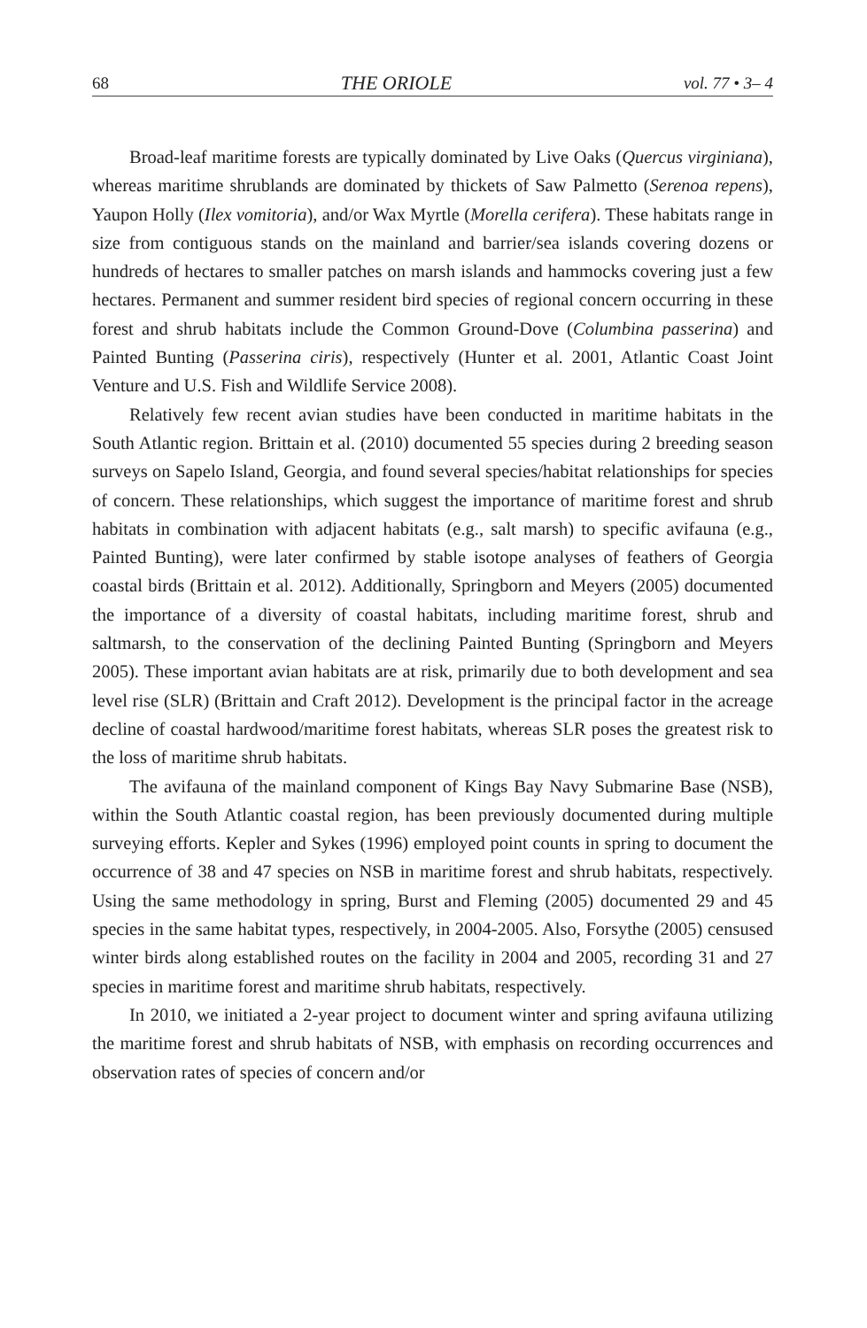68 THE ORIOLE vol. 77 • 3– 4
Broad-leaf maritime forests are typically dominated by Live Oaks (Quercus virginiana), whereas maritime shrublands are dominated by thickets of Saw Palmetto (Serenoa repens), Yaupon Holly (Ilex vomitoria), and/or Wax Myrtle (Morella cerifera). These habitats range in size from contiguous stands on the mainland and barrier/sea islands covering dozens or hundreds of hectares to smaller patches on marsh islands and hammocks covering just a few hectares. Permanent and summer resident bird species of regional concern occurring in these forest and shrub habitats include the Common Ground-Dove (Columbina passerina) and Painted Bunting (Passerina ciris), respectively (Hunter et al. 2001, Atlantic Coast Joint Venture and U.S. Fish and Wildlife Service 2008).
Relatively few recent avian studies have been conducted in maritime habitats in the South Atlantic region. Brittain et al. (2010) documented 55 species during 2 breeding season surveys on Sapelo Island, Georgia, and found several species/habitat relationships for species of concern. These relationships, which suggest the importance of maritime forest and shrub habitats in combination with adjacent habitats (e.g., salt marsh) to specific avifauna (e.g., Painted Bunting), were later confirmed by stable isotope analyses of feathers of Georgia coastal birds (Brittain et al. 2012). Additionally, Springborn and Meyers (2005) documented the importance of a diversity of coastal habitats, including maritime forest, shrub and saltmarsh, to the conservation of the declining Painted Bunting (Springborn and Meyers 2005). These important avian habitats are at risk, primarily due to both development and sea level rise (SLR) (Brittain and Craft 2012). Development is the principal factor in the acreage decline of coastal hardwood/maritime forest habitats, whereas SLR poses the greatest risk to the loss of maritime shrub habitats.
The avifauna of the mainland component of Kings Bay Navy Submarine Base (NSB), within the South Atlantic coastal region, has been previously documented during multiple surveying efforts. Kepler and Sykes (1996) employed point counts in spring to document the occurrence of 38 and 47 species on NSB in maritime forest and shrub habitats, respectively. Using the same methodology in spring, Burst and Fleming (2005) documented 29 and 45 species in the same habitat types, respectively, in 2004-2005. Also, Forsythe (2005) censused winter birds along established routes on the facility in 2004 and 2005, recording 31 and 27 species in maritime forest and maritime shrub habitats, respectively.
In 2010, we initiated a 2-year project to document winter and spring avifauna utilizing the maritime forest and shrub habitats of NSB, with emphasis on recording occurrences and observation rates of species of concern and/or